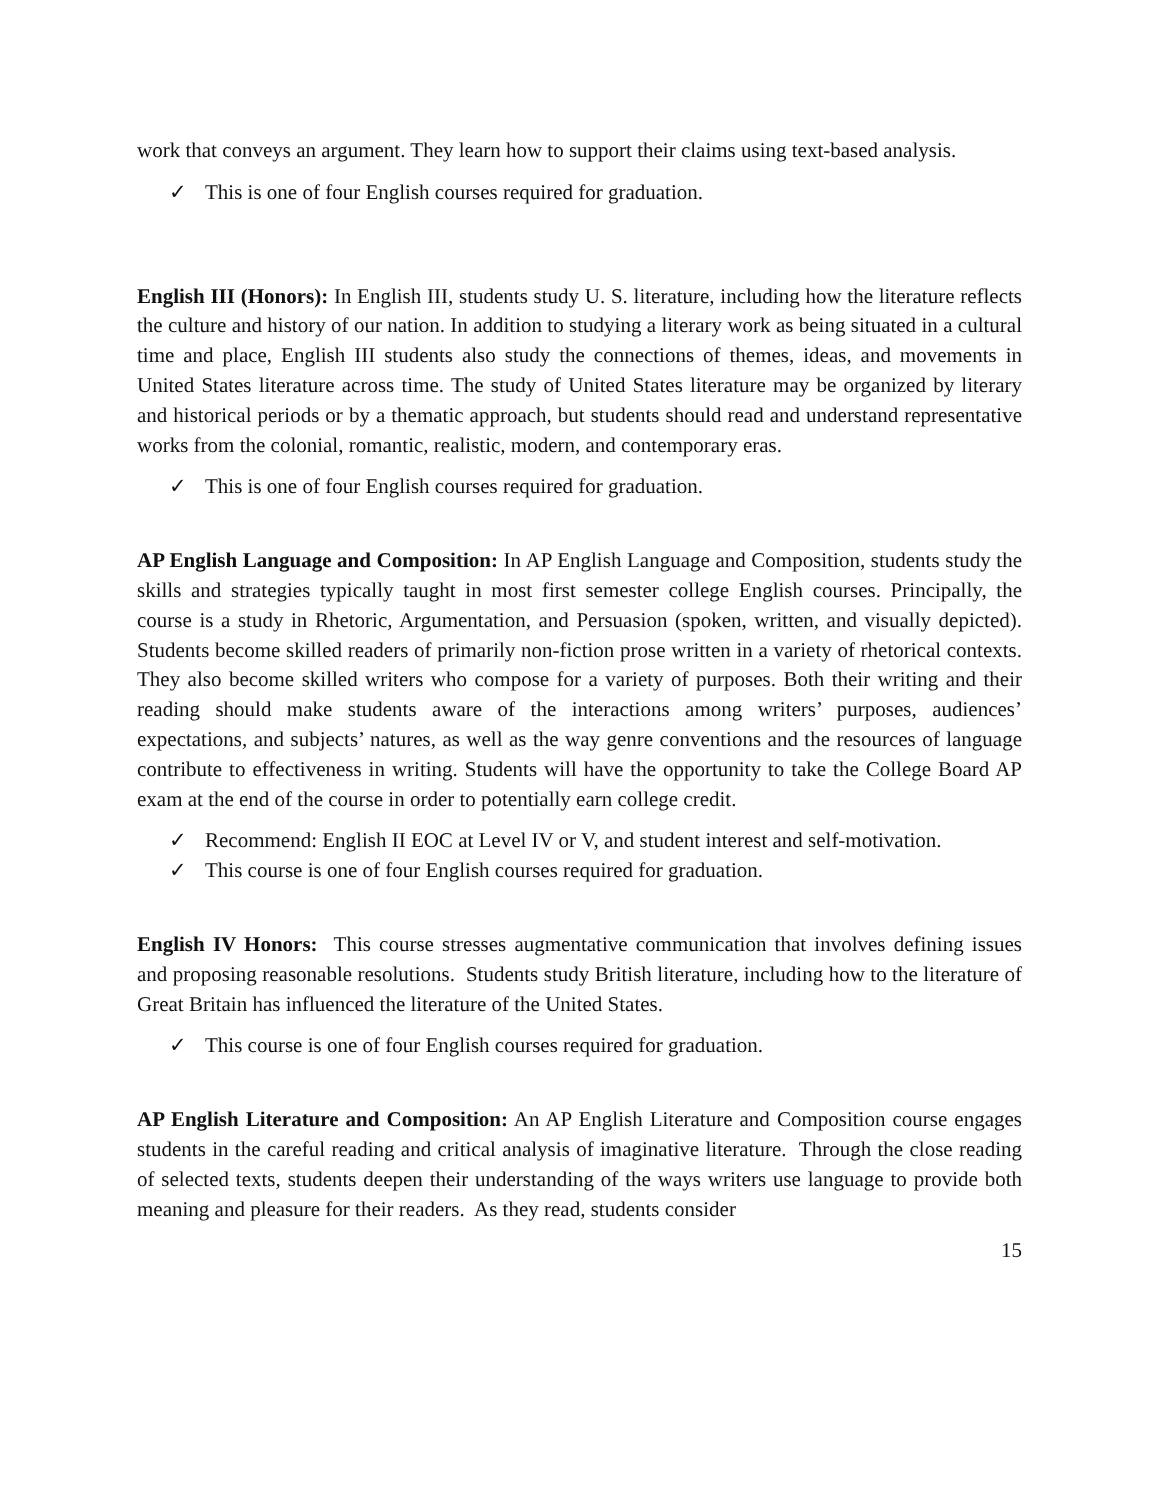work that conveys an argument. They learn how to support their claims using text-based analysis.
✓ This is one of four English courses required for graduation.
English III (Honors): In English III, students study U. S. literature, including how the literature reflects the culture and history of our nation. In addition to studying a literary work as being situated in a cultural time and place, English III students also study the connections of themes, ideas, and movements in United States literature across time. The study of United States literature may be organized by literary and historical periods or by a thematic approach, but students should read and understand representative works from the colonial, romantic, realistic, modern, and contemporary eras.
✓ This is one of four English courses required for graduation.
AP English Language and Composition: In AP English Language and Composition, students study the skills and strategies typically taught in most first semester college English courses. Principally, the course is a study in Rhetoric, Argumentation, and Persuasion (spoken, written, and visually depicted). Students become skilled readers of primarily non-fiction prose written in a variety of rhetorical contexts. They also become skilled writers who compose for a variety of purposes. Both their writing and their reading should make students aware of the interactions among writers’ purposes, audiences’ expectations, and subjects’ natures, as well as the way genre conventions and the resources of language contribute to effectiveness in writing. Students will have the opportunity to take the College Board AP exam at the end of the course in order to potentially earn college credit.
✓ Recommend: English II EOC at Level IV or V, and student interest and self-motivation.
✓ This course is one of four English courses required for graduation.
English IV Honors: This course stresses augmentative communication that involves defining issues and proposing reasonable resolutions. Students study British literature, including how to the literature of Great Britain has influenced the literature of the United States.
✓ This course is one of four English courses required for graduation.
AP English Literature and Composition: An AP English Literature and Composition course engages students in the careful reading and critical analysis of imaginative literature. Through the close reading of selected texts, students deepen their understanding of the ways writers use language to provide both meaning and pleasure for their readers. As they read, students consider
15